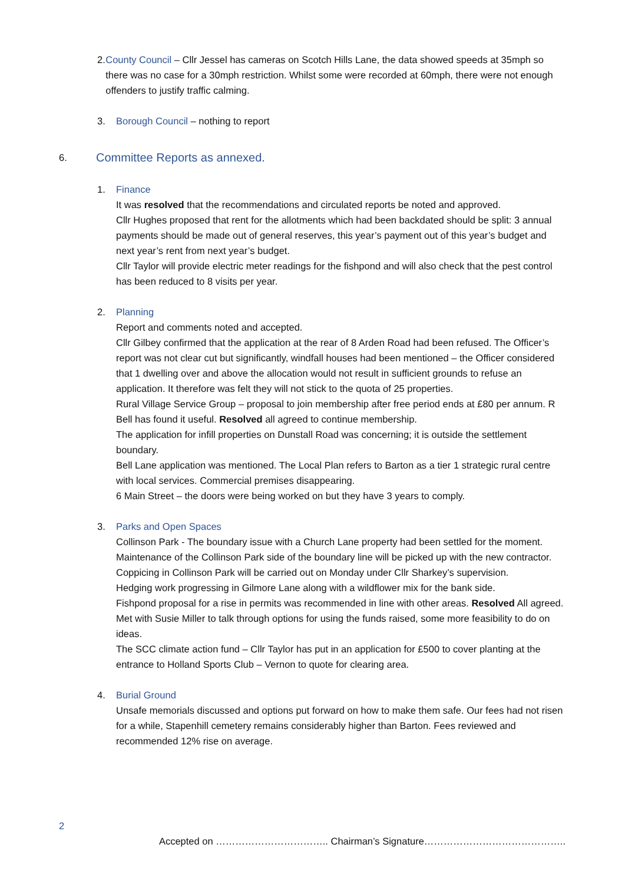2. County Council – Cllr Jessel has cameras on Scotch Hills Lane, the data showed speeds at 35mph so there was no case for a 30mph restriction. Whilst some were recorded at 60mph, there were not enough offenders to justify traffic calming.
3. Borough Council – nothing to report
6. Committee Reports as annexed.
1. Finance
It was resolved that the recommendations and circulated reports be noted and approved.
Cllr Hughes proposed that rent for the allotments which had been backdated should be split: 3 annual payments should be made out of general reserves, this year’s payment out of this year’s budget and next year’s rent from next year’s budget.
Cllr Taylor will provide electric meter readings for the fishpond and will also check that the pest control has been reduced to 8 visits per year.
2. Planning
Report and comments noted and accepted.
Cllr Gilbey confirmed that the application at the rear of 8 Arden Road had been refused. The Officer’s report was not clear cut but significantly, windfall houses had been mentioned – the Officer considered that 1 dwelling over and above the allocation would not result in sufficient grounds to refuse an application. It therefore was felt they will not stick to the quota of 25 properties.
Rural Village Service Group – proposal to join membership after free period ends at £80 per annum. R Bell has found it useful. Resolved all agreed to continue membership.
The application for infill properties on Dunstall Road was concerning; it is outside the settlement boundary.
Bell Lane application was mentioned. The Local Plan refers to Barton as a tier 1 strategic rural centre with local services. Commercial premises disappearing.
6 Main Street – the doors were being worked on but they have 3 years to comply.
3. Parks and Open Spaces
Collinson Park - The boundary issue with a Church Lane property had been settled for the moment. Maintenance of the Collinson Park side of the boundary line will be picked up with the new contractor.
Coppicing in Collinson Park will be carried out on Monday under Cllr Sharkey’s supervision.
Hedging work progressing in Gilmore Lane along with a wildflower mix for the bank side.
Fishpond proposal for a rise in permits was recommended in line with other areas. Resolved All agreed.
Met with Susie Miller to talk through options for using the funds raised, some more feasibility to do on ideas.
The SCC climate action fund – Cllr Taylor has put in an application for £500 to cover planting at the entrance to Holland Sports Club – Vernon to quote for clearing area.
4. Burial Ground
Unsafe memorials discussed and options put forward on how to make them safe. Our fees had not risen for a while, Stapenhill cemetery remains considerably higher than Barton. Fees reviewed and recommended 12% rise on average.
2
Accepted on …………………………….. Chairman’s Signature……………………………………..